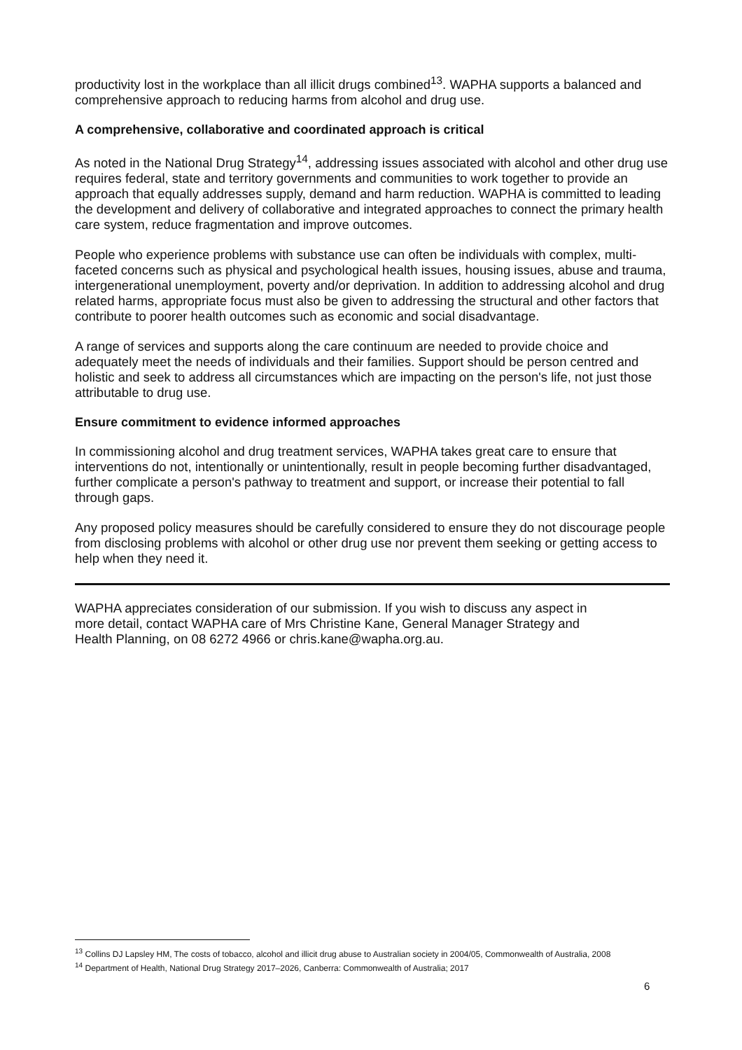productivity lost in the workplace than all illicit drugs combined<sup>13</sup>. WAPHA supports a balanced and comprehensive approach to reducing harms from alcohol and drug use.
A comprehensive, collaborative and coordinated approach is critical
As noted in the National Drug Strategy<sup>14</sup>, addressing issues associated with alcohol and other drug use requires federal, state and territory governments and communities to work together to provide an approach that equally addresses supply, demand and harm reduction. WAPHA is committed to leading the development and delivery of collaborative and integrated approaches to connect the primary health care system, reduce fragmentation and improve outcomes.
People who experience problems with substance use can often be individuals with complex, multi-faceted concerns such as physical and psychological health issues, housing issues, abuse and trauma, intergenerational unemployment, poverty and/or deprivation. In addition to addressing alcohol and drug related harms, appropriate focus must also be given to addressing the structural and other factors that contribute to poorer health outcomes such as economic and social disadvantage.
A range of services and supports along the care continuum are needed to provide choice and adequately meet the needs of individuals and their families. Support should be person centred and holistic and seek to address all circumstances which are impacting on the person's life, not just those attributable to drug use.
Ensure commitment to evidence informed approaches
In commissioning alcohol and drug treatment services, WAPHA takes great care to ensure that interventions do not, intentionally or unintentionally, result in people becoming further disadvantaged, further complicate a person's pathway to treatment and support, or increase their potential to fall through gaps.
Any proposed policy measures should be carefully considered to ensure they do not discourage people from disclosing problems with alcohol or other drug use nor prevent them seeking or getting access to help when they need it.
WAPHA appreciates consideration of our submission. If you wish to discuss any aspect in more detail, contact WAPHA care of Mrs Christine Kane, General Manager Strategy and Health Planning, on 08 6272 4966 or chris.kane@wapha.org.au.
<sup>13</sup> Collins DJ Lapsley HM, The costs of tobacco, alcohol and illicit drug abuse to Australian society in 2004/05, Commonwealth of Australia, 2008
<sup>14</sup> Department of Health, National Drug Strategy 2017–2026, Canberra: Commonwealth of Australia; 2017
6